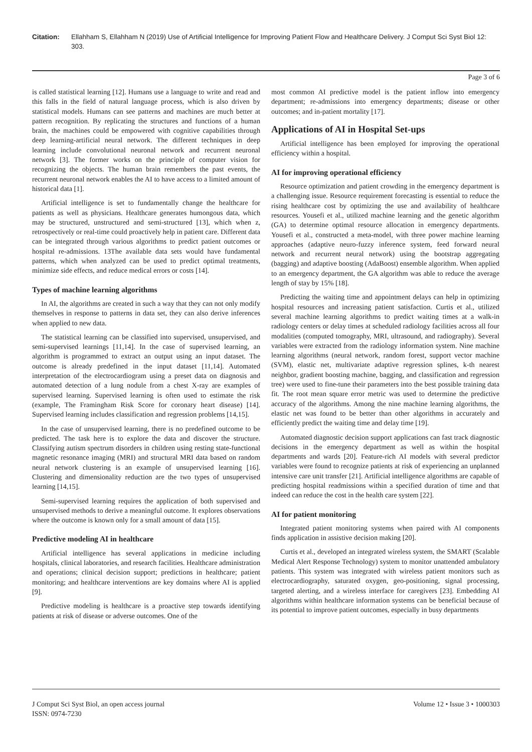Citation: Ellahham S, Ellahham N (2019) Use of Artificial Intelligence for Improving Patient Flow and Healthcare Delivery. J Comput Sci Syst Biol 12: 303.
Page 3 of 6
is called statistical learning [12]. Humans use a language to write and read and this falls in the field of natural language process, which is also driven by statistical models. Humans can see patterns and machines are much better at pattern recognition. By replicating the structures and functions of a human brain, the machines could be empowered with cognitive capabilities through deep learning-artificial neural network. The different techniques in deep learning include convolutional neuronal network and recurrent neuronal network [3]. The former works on the principle of computer vision for recognizing the objects. The human brain remembers the past events, the recurrent neuronal network enables the AI to have access to a limited amount of historical data [1].
Artificial intelligence is set to fundamentally change the healthcare for patients as well as physicians. Healthcare generates humongous data, which may be structured, unstructured and semi-structured [13], which when z, retrospectively or real-time could proactively help in patient care. Different data can be integrated through various algorithms to predict patient outcomes or hospital re-admissions. 13The available data sets would have fundamental patterns, which when analyzed can be used to predict optimal treatments, minimize side effects, and reduce medical errors or costs [14].
Types of machine learning algorithms
In AI, the algorithms are created in such a way that they can not only modify themselves in response to patterns in data set, they can also derive inferences when applied to new data.
The statistical learning can be classified into supervised, unsupervised, and semi-supervised learnings [11,14]. In the case of supervised learning, an algorithm is programmed to extract an output using an input dataset. The outcome is already predefined in the input dataset [11,14]. Automated interpretation of the electrocardiogram using a preset data on diagnosis and automated detection of a lung nodule from a chest X-ray are examples of supervised learning. Supervised learning is often used to estimate the risk (example, The Framingham Risk Score for coronary heart disease) [14]. Supervised learning includes classification and regression problems [14,15].
In the case of unsupervised learning, there is no predefined outcome to be predicted. The task here is to explore the data and discover the structure. Classifying autism spectrum disorders in children using resting state-functional magnetic resonance imaging (MRI) and structural MRI data based on random neural network clustering is an example of unsupervised learning [16]. Clustering and dimensionality reduction are the two types of unsupervised learning [14,15].
Semi-supervised learning requires the application of both supervised and unsupervised methods to derive a meaningful outcome. It explores observations where the outcome is known only for a small amount of data [15].
Predictive modeling AI in healthcare
Artificial intelligence has several applications in medicine including hospitals, clinical laboratories, and research facilities. Healthcare administration and operations; clinical decision support; predictions in healthcare; patient monitoring; and healthcare interventions are key domains where AI is applied [9].
Predictive modeling is healthcare is a proactive step towards identifying patients at risk of disease or adverse outcomes. One of the
most common AI predictive model is the patient inflow into emergency department; re-admissions into emergency departments; disease or other outcomes; and in-patient mortality [17].
Applications of AI in Hospital Set-ups
Artificial intelligence has been employed for improving the operational efficiency within a hospital.
AI for improving operational efficiency
Resource optimization and patient crowding in the emergency department is a challenging issue. Resource requirement forecasting is essential to reduce the rising healthcare cost by optimizing the use and availability of healthcare resources. Yousefi et al., utilized machine learning and the genetic algorithm (GA) to determine optimal resource allocation in emergency departments. Yousefi et al., constructed a meta-model, with three power machine learning approaches (adaptive neuro-fuzzy inference system, feed forward neural network and recurrent neural network) using the bootstrap aggregating (bagging) and adaptive boosting (AdaBoost) ensemble algorithm. When applied to an emergency department, the GA algorithm was able to reduce the average length of stay by 15% [18].
Predicting the waiting time and appointment delays can help in optimizing hospital resources and increasing patient satisfaction. Curtis et al., utilized several machine learning algorithms to predict waiting times at a walk-in radiology centers or delay times at scheduled radiology facilities across all four modalities (computed tomography, MRI, ultrasound, and radiography). Several variables were extracted from the radiology information system. Nine machine learning algorithms (neural network, random forest, support vector machine (SVM), elastic net, multivariate adaptive regression splines, k-th nearest neighbor, gradient boosting machine, bagging, and classification and regression tree) were used to fine-tune their parameters into the best possible training data fit. The root mean square error metric was used to determine the predictive accuracy of the algorithms. Among the nine machine learning algorithms, the elastic net was found to be better than other algorithms in accurately and efficiently predict the waiting time and delay time [19].
Automated diagnostic decision support applications can fast track diagnostic decisions in the emergency department as well as within the hospital departments and wards [20]. Feature-rich AI models with several predictor variables were found to recognize patients at risk of experiencing an unplanned intensive care unit transfer [21]. Artificial intelligence algorithms are capable of predicting hospital readmissions within a specified duration of time and that indeed can reduce the cost in the health care system [22].
AI for patient monitoring
Integrated patient monitoring systems when paired with AI components finds application in assistive decision making [20].
Curtis et al., developed an integrated wireless system, the SMART (Scalable Medical Alert Response Technology) system to monitor unattended ambulatory patients. This system was integrated with wireless patient monitors such as electrocardiography, saturated oxygen, geo-positioning, signal processing, targeted alerting, and a wireless interface for caregivers [23]. Embedding AI algorithms within healthcare information systems can be beneficial because of its potential to improve patient outcomes, especially in busy departments
J Comput Sci Syst Biol, an open access journal
ISSN: 0974-7230
Volume 12 • Issue 3 • 1000303